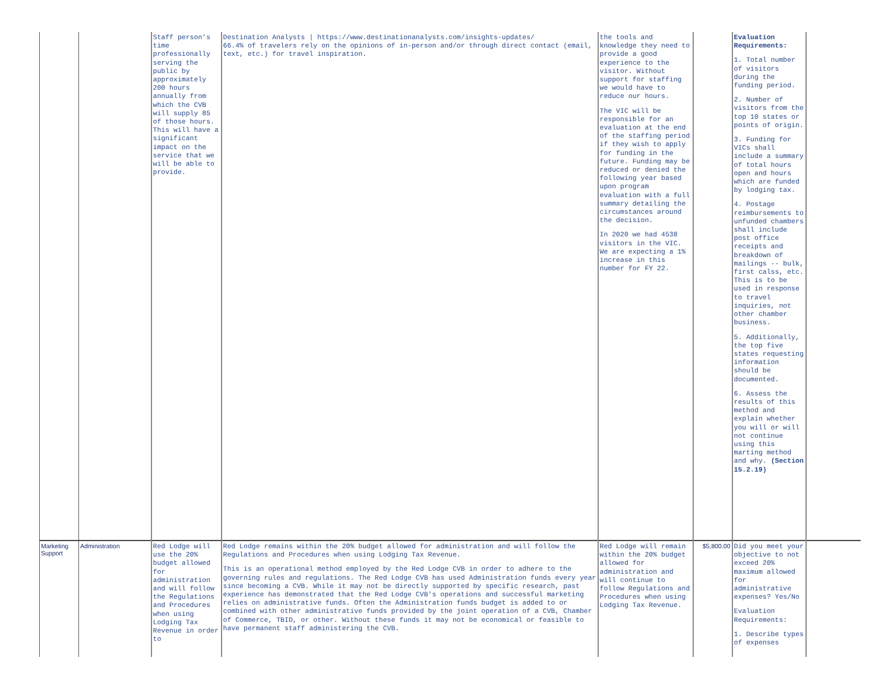| | | Staff person’s time professionally serving the public by approximately 200 hours annually from which the CVB will supply 85 of those hours. This will have a significant impact on the service that we will be able to provide. | Destination Analysts / https://www.destinationanalysts.com/insights-updates/ 66.4% of travelers rely on the opinions of in-person and/or through direct contact (email, text, etc.) for travel inspiration. | the tools and knowledge they need to provide a good experience to the visitor. Without support for staffing we would have to reduce our hours. The VIC will be responsible for an evaluation at the end of the staffing period if they wish to apply for funding in the future. Funding may be reduced or denied the following year based upon program evaluation with a full summary detailing the circumstances around the decision. In 2020 we had 4538 visitors in the VIC. We are expecting a 1% increase in this number for FY 22. | | Evaluation Requirements: 1. Total number of visitors during the funding period. 2. Number of visitors from the top 10 states or points of origin. 3. Funding for VICs shall include a summary of total hours open and hours which are funded by lodging tax. 4. Postage reimbursements to unfunded chambers shall include post office receipts and breakdown of mailings -- bulk, first calss, etc. This is to be used in response to travel inquiries, not other chamber business. 5. Additionally, the top five states requesting information should be documented. 6. Assess the results of this method and explain whether you will or will not continue using this marting method and why. (Section 15.2.19) | |
| Marketing Support | Administration | Red Lodge will use the 20% budget allowed for administration and will follow the Regulations and Procedures when using Lodging Tax Revenue in order to | Red Lodge remains within the 20% budget allowed for administration and will follow the Regulations and Procedures when using Lodging Tax Revenue. This is an operational method employed by the Red Lodge CVB in order to adhere to the governing rules and regulations. The Red Lodge CVB has used Administration funds every year since becoming a CVB. While it may not be directly supported by specific research, past experience has demonstrated that the Red Lodge CVB's operations and successful marketing relies on administrative funds. Often the Administration funds budget is added to or combined with other administrative funds provided by the joint operation of a CVB, Chamber of Commerce, TBID, or other. Without these funds it may not be economical or feasible to have permanent staff administering the CVB. | Red Lodge will remain within the 20% budget allowed for administration and will continue to follow Regulations and Procedures when using Lodging Tax Revenue. | $5,800.00 | Did you meet your objective to not exceed 20% maximum allowed for administrative expenses? Yes/No Evaluation Requirements: 1. Describe types of expenses | |